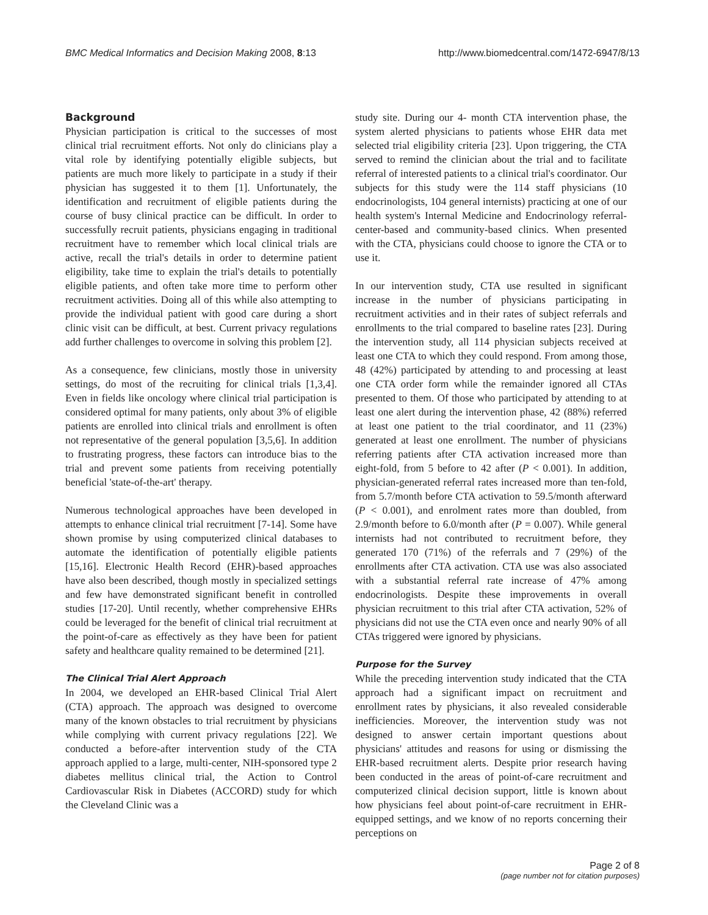BMC Medical Informatics and Decision Making 2008, 8:13 http://www.biomedcentral.com/1472-6947/8/13
Background
Physician participation is critical to the successes of most clinical trial recruitment efforts. Not only do clinicians play a vital role by identifying potentially eligible subjects, but patients are much more likely to participate in a study if their physician has suggested it to them [1]. Unfortunately, the identification and recruitment of eligible patients during the course of busy clinical practice can be difficult. In order to successfully recruit patients, physicians engaging in traditional recruitment have to remember which local clinical trials are active, recall the trial's details in order to determine patient eligibility, take time to explain the trial's details to potentially eligible patients, and often take more time to perform other recruitment activities. Doing all of this while also attempting to provide the individual patient with good care during a short clinic visit can be difficult, at best. Current privacy regulations add further challenges to overcome in solving this problem [2].
As a consequence, few clinicians, mostly those in university settings, do most of the recruiting for clinical trials [1,3,4]. Even in fields like oncology where clinical trial participation is considered optimal for many patients, only about 3% of eligible patients are enrolled into clinical trials and enrollment is often not representative of the general population [3,5,6]. In addition to frustrating progress, these factors can introduce bias to the trial and prevent some patients from receiving potentially beneficial 'state-of-the-art' therapy.
Numerous technological approaches have been developed in attempts to enhance clinical trial recruitment [7-14]. Some have shown promise by using computerized clinical databases to automate the identification of potentially eligible patients [15,16]. Electronic Health Record (EHR)-based approaches have also been described, though mostly in specialized settings and few have demonstrated significant benefit in controlled studies [17-20]. Until recently, whether comprehensive EHRs could be leveraged for the benefit of clinical trial recruitment at the point-of-care as effectively as they have been for patient safety and healthcare quality remained to be determined [21].
The Clinical Trial Alert Approach
In 2004, we developed an EHR-based Clinical Trial Alert (CTA) approach. The approach was designed to overcome many of the known obstacles to trial recruitment by physicians while complying with current privacy regulations [22]. We conducted a before-after intervention study of the CTA approach applied to a large, multi-center, NIH-sponsored type 2 diabetes mellitus clinical trial, the Action to Control Cardiovascular Risk in Diabetes (ACCORD) study for which the Cleveland Clinic was a
study site. During our 4- month CTA intervention phase, the system alerted physicians to patients whose EHR data met selected trial eligibility criteria [23]. Upon triggering, the CTA served to remind the clinician about the trial and to facilitate referral of interested patients to a clinical trial's coordinator. Our subjects for this study were the 114 staff physicians (10 endocrinologists, 104 general internists) practicing at one of our health system's Internal Medicine and Endocrinology referral-center-based and community-based clinics. When presented with the CTA, physicians could choose to ignore the CTA or to use it.
In our intervention study, CTA use resulted in significant increase in the number of physicians participating in recruitment activities and in their rates of subject referrals and enrollments to the trial compared to baseline rates [23]. During the intervention study, all 114 physician subjects received at least one CTA to which they could respond. From among those, 48 (42%) participated by attending to and processing at least one CTA order form while the remainder ignored all CTAs presented to them. Of those who participated by attending to at least one alert during the intervention phase, 42 (88%) referred at least one patient to the trial coordinator, and 11 (23%) generated at least one enrollment. The number of physicians referring patients after CTA activation increased more than eight-fold, from 5 before to 42 after (P < 0.001). In addition, physician-generated referral rates increased more than ten-fold, from 5.7/month before CTA activation to 59.5/month afterward (P < 0.001), and enrolment rates more than doubled, from 2.9/month before to 6.0/month after (P = 0.007). While general internists had not contributed to recruitment before, they generated 170 (71%) of the referrals and 7 (29%) of the enrollments after CTA activation. CTA use was also associated with a substantial referral rate increase of 47% among endocrinologists. Despite these improvements in overall physician recruitment to this trial after CTA activation, 52% of physicians did not use the CTA even once and nearly 90% of all CTAs triggered were ignored by physicians.
Purpose for the Survey
While the preceding intervention study indicated that the CTA approach had a significant impact on recruitment and enrollment rates by physicians, it also revealed considerable inefficiencies. Moreover, the intervention study was not designed to answer certain important questions about physicians' attitudes and reasons for using or dismissing the EHR-based recruitment alerts. Despite prior research having been conducted in the areas of point-of-care recruitment and computerized clinical decision support, little is known about how physicians feel about point-of-care recruitment in EHR-equipped settings, and we know of no reports concerning their perceptions on
Page 2 of 8
(page number not for citation purposes)